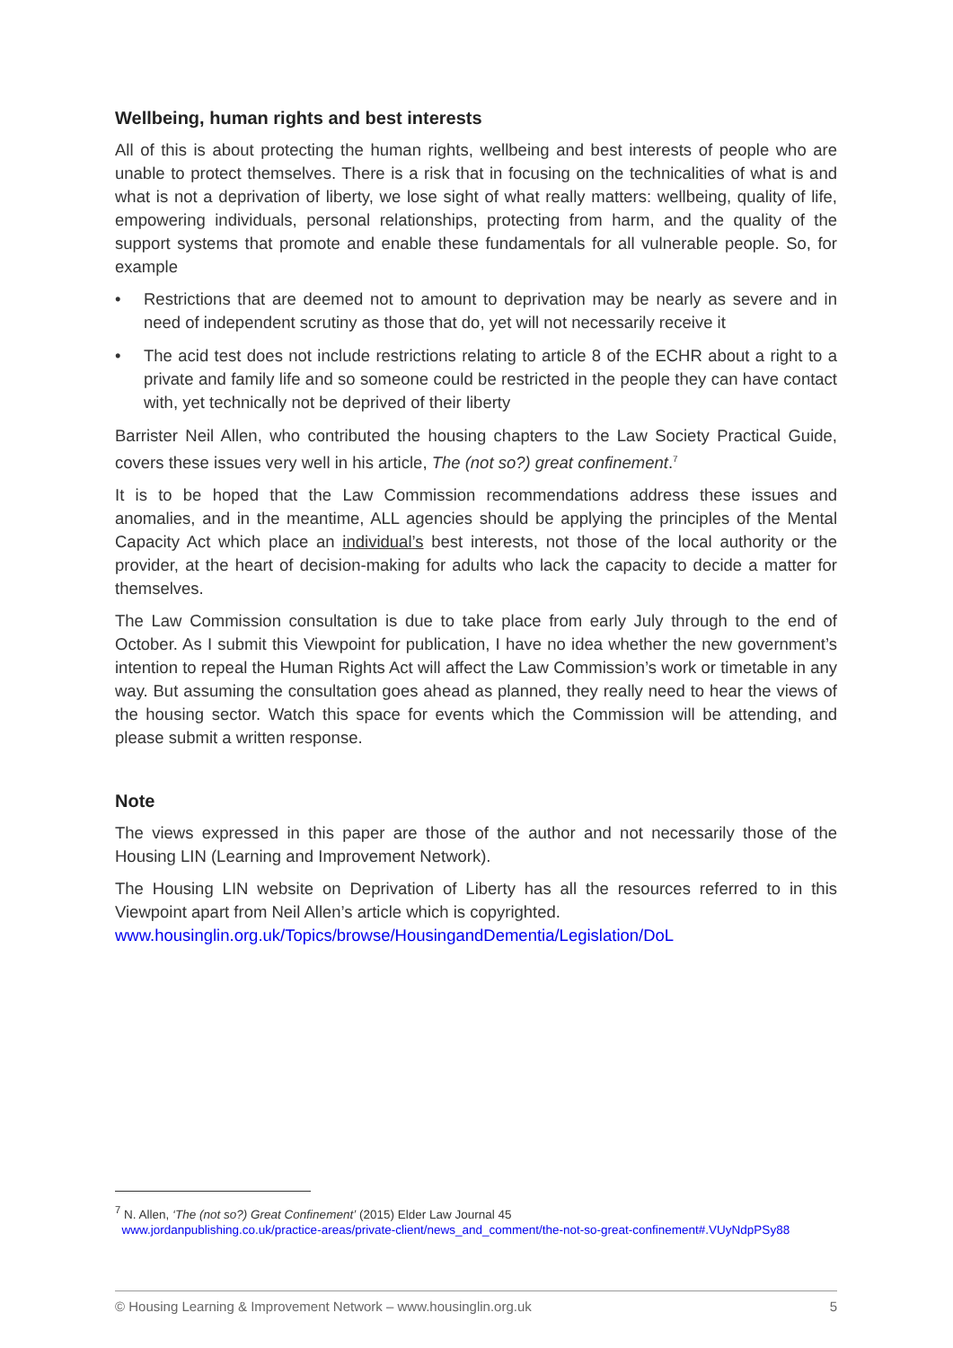Wellbeing, human rights and best interests
All of this is about protecting the human rights, wellbeing and best interests of people who are unable to protect themselves. There is a risk that in focusing on the technicalities of what is and what is not a deprivation of liberty, we lose sight of what really matters: wellbeing, quality of life, empowering individuals, personal relationships, protecting from harm, and the quality of the support systems that promote and enable these fundamentals for all vulnerable people. So, for example
• Restrictions that are deemed not to amount to deprivation may be nearly as severe and in need of independent scrutiny as those that do, yet will not necessarily receive it
• The acid test does not include restrictions relating to article 8 of the ECHR about a right to a private and family life and so someone could be restricted in the people they can have contact with, yet technically not be deprived of their liberty
Barrister Neil Allen, who contributed the housing chapters to the Law Society Practical Guide, covers these issues very well in his article, The (not so?) great confinement.<sup>7</sup>
It is to be hoped that the Law Commission recommendations address these issues and anomalies, and in the meantime, ALL agencies should be applying the principles of the Mental Capacity Act which place an individual’s best interests, not those of the local authority or the provider, at the heart of decision-making for adults who lack the capacity to decide a matter for themselves.
The Law Commission consultation is due to take place from early July through to the end of October. As I submit this Viewpoint for publication, I have no idea whether the new government’s intention to repeal the Human Rights Act will affect the Law Commission’s work or timetable in any way. But assuming the consultation goes ahead as planned, they really need to hear the views of the housing sector. Watch this space for events which the Commission will be attending, and please submit a written response.
Note
The views expressed in this paper are those of the author and not necessarily those of the Housing LIN (Learning and Improvement Network).
The Housing LIN website on Deprivation of Liberty has all the resources referred to in this Viewpoint apart from Neil Allen’s article which is copyrighted.
www.housinglin.org.uk/Topics/browse/HousingandDementia/Legislation/DoL
<sup>7</sup> N. Allen, ‘The (not so?) Great Confinement’ (2015) Elder Law Journal 45
www.jordanpublishing.co.uk/practice-areas/private-client/news_and_comment/the-not-so-great-confinement#.VUyNdpPSy88
© Housing Learning & Improvement Network – www.housinglin.org.uk 5